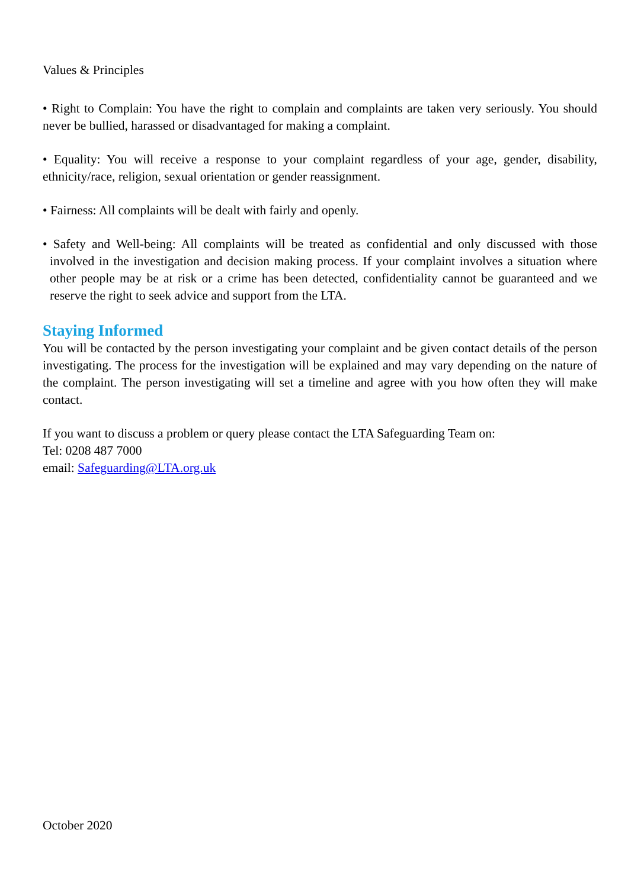Values & Principles
• Right to Complain: You have the right to complain and complaints are taken very seriously. You should never be bullied, harassed or disadvantaged for making a complaint.
• Equality: You will receive a response to your complaint regardless of your age, gender, disability, ethnicity/race, religion, sexual orientation or gender reassignment.
• Fairness: All complaints will be dealt with fairly and openly.
• Safety and Well-being: All complaints will be treated as confidential and only discussed with those involved in the investigation and decision making process. If your complaint involves a situation where other people may be at risk or a crime has been detected, confidentiality cannot be guaranteed and we reserve the right to seek advice and support from the LTA.
Staying Informed
You will be contacted by the person investigating your complaint and be given contact details of the person investigating. The process for the investigation will be explained and may vary depending on the nature of the complaint. The person investigating will set a timeline and agree with you how often they will make contact.
If you want to discuss a problem or query please contact the LTA Safeguarding Team on:
Tel: 0208 487 7000
email: Safeguarding@LTA.org.uk
October 2020